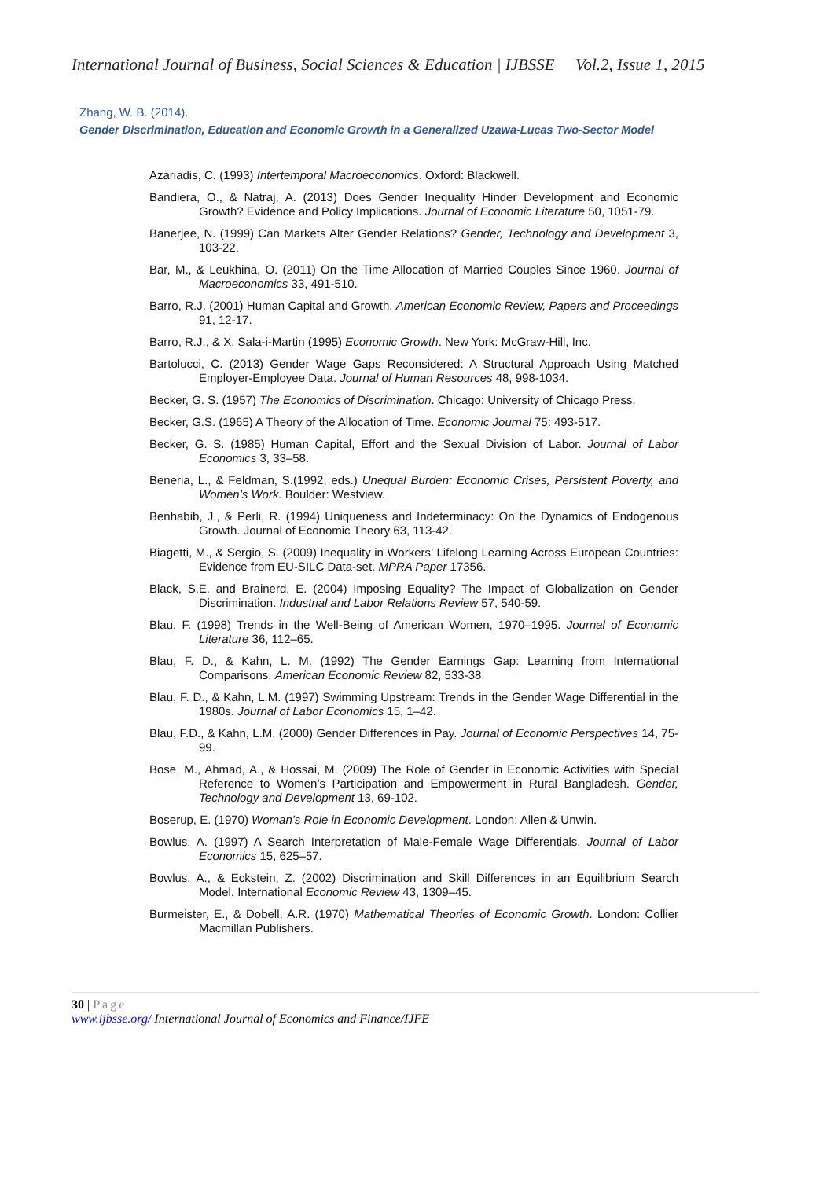International Journal of Business, Social Sciences & Education | IJBSSE Vol.2, Issue 1, 2015
Zhang, W. B. (2014).
Gender Discrimination, Education and Economic Growth in a Generalized Uzawa-Lucas Two-Sector Model
Azariadis, C. (1993) Intertemporal Macroeconomics. Oxford: Blackwell.
Bandiera, O., & Natraj, A. (2013) Does Gender Inequality Hinder Development and Economic Growth? Evidence and Policy Implications. Journal of Economic Literature 50, 1051-79.
Banerjee, N. (1999) Can Markets Alter Gender Relations? Gender, Technology and Development 3, 103-22.
Bar, M., & Leukhina, O. (2011) On the Time Allocation of Married Couples Since 1960. Journal of Macroeconomics 33, 491-510.
Barro, R.J. (2001) Human Capital and Growth. American Economic Review, Papers and Proceedings 91, 12-17.
Barro, R.J., & X. Sala-i-Martin (1995) Economic Growth. New York: McGraw-Hill, Inc.
Bartolucci, C. (2013) Gender Wage Gaps Reconsidered: A Structural Approach Using Matched Employer-Employee Data. Journal of Human Resources 48, 998-1034.
Becker, G. S. (1957) The Economics of Discrimination. Chicago: University of Chicago Press.
Becker, G.S. (1965) A Theory of the Allocation of Time. Economic Journal 75: 493-517.
Becker, G. S. (1985) Human Capital, Effort and the Sexual Division of Labor. Journal of Labor Economics 3, 33–58.
Beneria, L., & Feldman, S.(1992, eds.) Unequal Burden: Economic Crises, Persistent Poverty, and Women’s Work. Boulder: Westview.
Benhabib, J., & Perli, R. (1994) Uniqueness and Indeterminacy: On the Dynamics of Endogenous Growth. Journal of Economic Theory 63, 113-42.
Biagetti, M., & Sergio, S. (2009) Inequality in Workers’ Lifelong Learning Across European Countries: Evidence from EU-SILC Data-set. MPRA Paper 17356.
Black, S.E. and Brainerd, E. (2004) Imposing Equality? The Impact of Globalization on Gender Discrimination. Industrial and Labor Relations Review 57, 540-59.
Blau, F. (1998) Trends in the Well-Being of American Women, 1970–1995. Journal of Economic Literature 36, 112–65.
Blau, F. D., & Kahn, L. M. (1992) The Gender Earnings Gap: Learning from International Comparisons. American Economic Review 82, 533-38.
Blau, F. D., & Kahn, L.M. (1997) Swimming Upstream: Trends in the Gender Wage Differential in the 1980s. Journal of Labor Economics 15, 1–42.
Blau, F.D., & Kahn, L.M. (2000) Gender Differences in Pay. Journal of Economic Perspectives 14, 75-99.
Bose, M., Ahmad, A., & Hossai, M. (2009) The Role of Gender in Economic Activities with Special Reference to Women’s Participation and Empowerment in Rural Bangladesh. Gender, Technology and Development 13, 69-102.
Boserup, E. (1970) Woman’s Role in Economic Development. London: Allen & Unwin.
Bowlus, A. (1997) A Search Interpretation of Male-Female Wage Differentials. Journal of Labor Economics 15, 625–57.
Bowlus, A., & Eckstein, Z. (2002) Discrimination and Skill Differences in an Equilibrium Search Model. International Economic Review 43, 1309–45.
Burmeister, E., & Dobell, A.R. (1970) Mathematical Theories of Economic Growth. London: Collier Macmillan Publishers.
30 | Page
www.ijbsse.org/ International Journal of Economics and Finance/IJFE